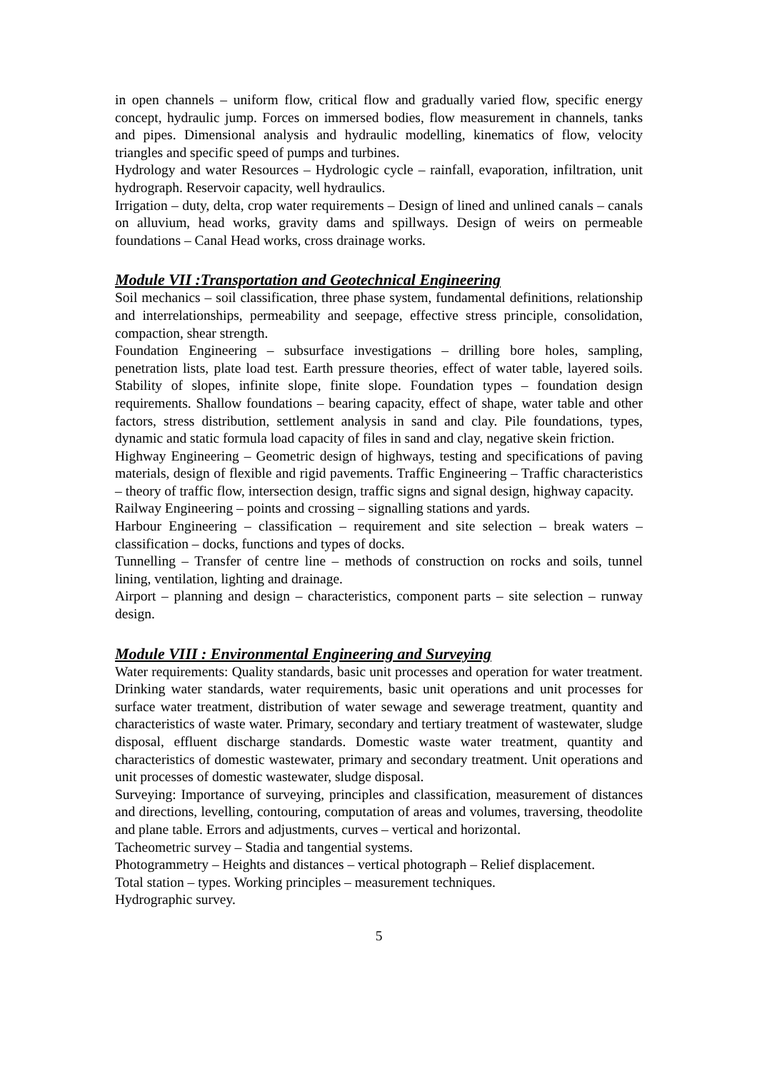in open channels – uniform flow, critical flow and gradually varied flow, specific energy concept, hydraulic jump. Forces on immersed bodies, flow measurement in channels, tanks and pipes. Dimensional analysis and hydraulic modelling, kinematics of flow, velocity triangles and specific speed of pumps and turbines.
Hydrology and water Resources – Hydrologic cycle – rainfall, evaporation, infiltration, unit hydrograph. Reservoir capacity, well hydraulics.
Irrigation – duty, delta, crop water requirements – Design of lined and unlined canals – canals on alluvium, head works, gravity dams and spillways. Design of weirs on permeable foundations – Canal Head works, cross drainage works.
Module VII :Transportation and Geotechnical Engineering
Soil mechanics – soil classification, three phase system, fundamental definitions, relationship and interrelationships, permeability and seepage, effective stress principle, consolidation, compaction, shear strength.
Foundation Engineering – subsurface investigations – drilling bore holes, sampling, penetration lists, plate load test. Earth pressure theories, effect of water table, layered soils. Stability of slopes, infinite slope, finite slope. Foundation types – foundation design requirements. Shallow foundations – bearing capacity, effect of shape, water table and other factors, stress distribution, settlement analysis in sand and clay. Pile foundations, types, dynamic and static formula load capacity of files in sand and clay, negative skein friction.
Highway Engineering – Geometric design of highways, testing and specifications of paving materials, design of flexible and rigid pavements. Traffic Engineering – Traffic characteristics – theory of traffic flow, intersection design, traffic signs and signal design, highway capacity.
Railway Engineering – points and crossing – signalling stations and yards.
Harbour Engineering – classification – requirement and site selection – break waters – classification – docks, functions and types of docks.
Tunnelling – Transfer of centre line – methods of construction on rocks and soils, tunnel lining, ventilation, lighting and drainage.
Airport – planning and design – characteristics, component parts – site selection – runway design.
Module VIII : Environmental Engineering and Surveying
Water requirements: Quality standards, basic unit processes and operation for water treatment. Drinking water standards, water requirements, basic unit operations and unit processes for surface water treatment, distribution of water sewage and sewerage treatment, quantity and characteristics of waste water. Primary, secondary and tertiary treatment of wastewater, sludge disposal, effluent discharge standards. Domestic waste water treatment, quantity and characteristics of domestic wastewater, primary and secondary treatment. Unit operations and unit processes of domestic wastewater, sludge disposal.
Surveying: Importance of surveying, principles and classification, measurement of distances and directions, levelling, contouring, computation of areas and volumes, traversing, theodolite and plane table. Errors and adjustments, curves – vertical and horizontal.
Tacheometric survey – Stadia and tangential systems.
Photogrammetry – Heights and distances – vertical photograph – Relief displacement.
Total station – types. Working principles – measurement techniques.
Hydrographic survey.
5